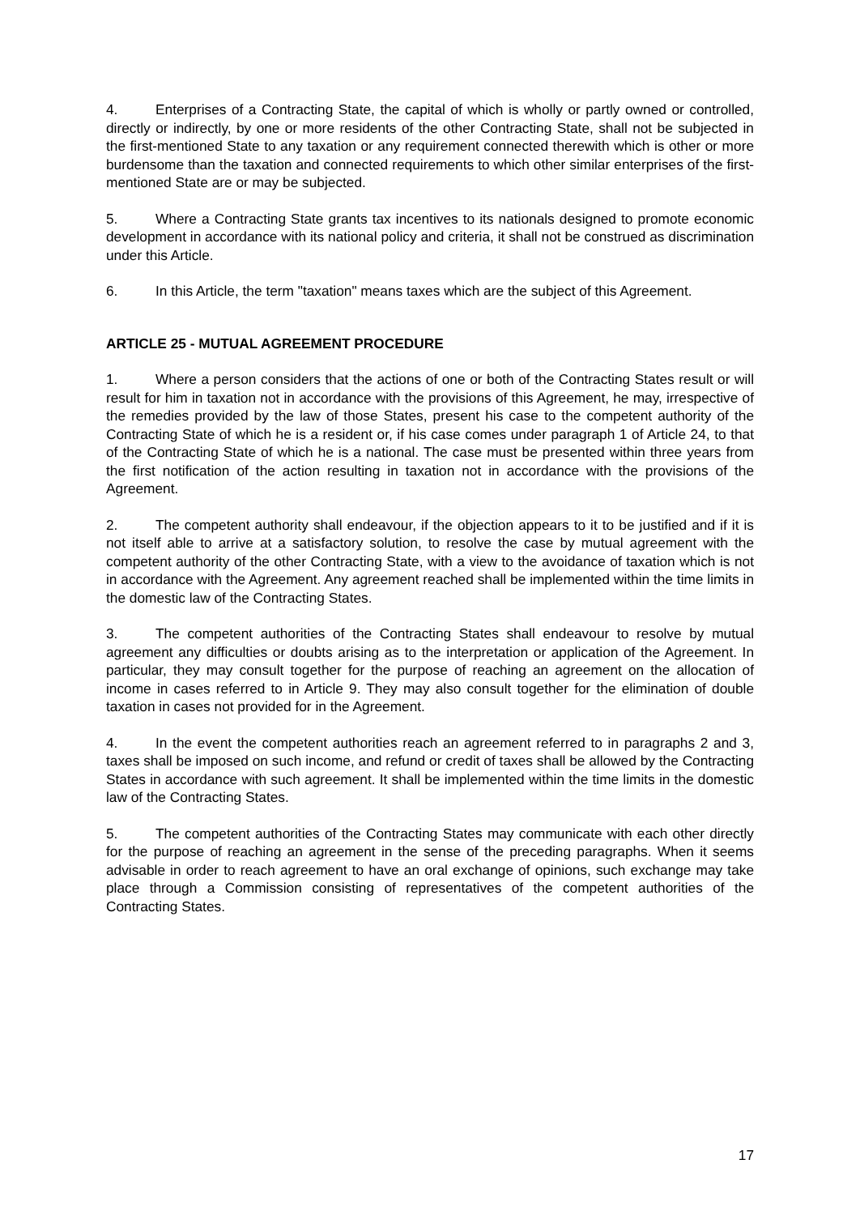4. Enterprises of a Contracting State, the capital of which is wholly or partly owned or controlled, directly or indirectly, by one or more residents of the other Contracting State, shall not be subjected in the first-mentioned State to any taxation or any requirement connected therewith which is other or more burdensome than the taxation and connected requirements to which other similar enterprises of the first-mentioned State are or may be subjected.
5. Where a Contracting State grants tax incentives to its nationals designed to promote economic development in accordance with its national policy and criteria, it shall not be construed as discrimination under this Article.
6. In this Article, the term "taxation" means taxes which are the subject of this Agreement.
ARTICLE 25 - MUTUAL AGREEMENT PROCEDURE
1. Where a person considers that the actions of one or both of the Contracting States result or will result for him in taxation not in accordance with the provisions of this Agreement, he may, irrespective of the remedies provided by the law of those States, present his case to the competent authority of the Contracting State of which he is a resident or, if his case comes under paragraph 1 of Article 24, to that of the Contracting State of which he is a national. The case must be presented within three years from the first notification of the action resulting in taxation not in accordance with the provisions of the Agreement.
2. The competent authority shall endeavour, if the objection appears to it to be justified and if it is not itself able to arrive at a satisfactory solution, to resolve the case by mutual agreement with the competent authority of the other Contracting State, with a view to the avoidance of taxation which is not in accordance with the Agreement. Any agreement reached shall be implemented within the time limits in the domestic law of the Contracting States.
3. The competent authorities of the Contracting States shall endeavour to resolve by mutual agreement any difficulties or doubts arising as to the interpretation or application of the Agreement. In particular, they may consult together for the purpose of reaching an agreement on the allocation of income in cases referred to in Article 9. They may also consult together for the elimination of double taxation in cases not provided for in the Agreement.
4. In the event the competent authorities reach an agreement referred to in paragraphs 2 and 3, taxes shall be imposed on such income, and refund or credit of taxes shall be allowed by the Contracting States in accordance with such agreement. It shall be implemented within the time limits in the domestic law of the Contracting States.
5. The competent authorities of the Contracting States may communicate with each other directly for the purpose of reaching an agreement in the sense of the preceding paragraphs. When it seems advisable in order to reach agreement to have an oral exchange of opinions, such exchange may take place through a Commission consisting of representatives of the competent authorities of the Contracting States.
17